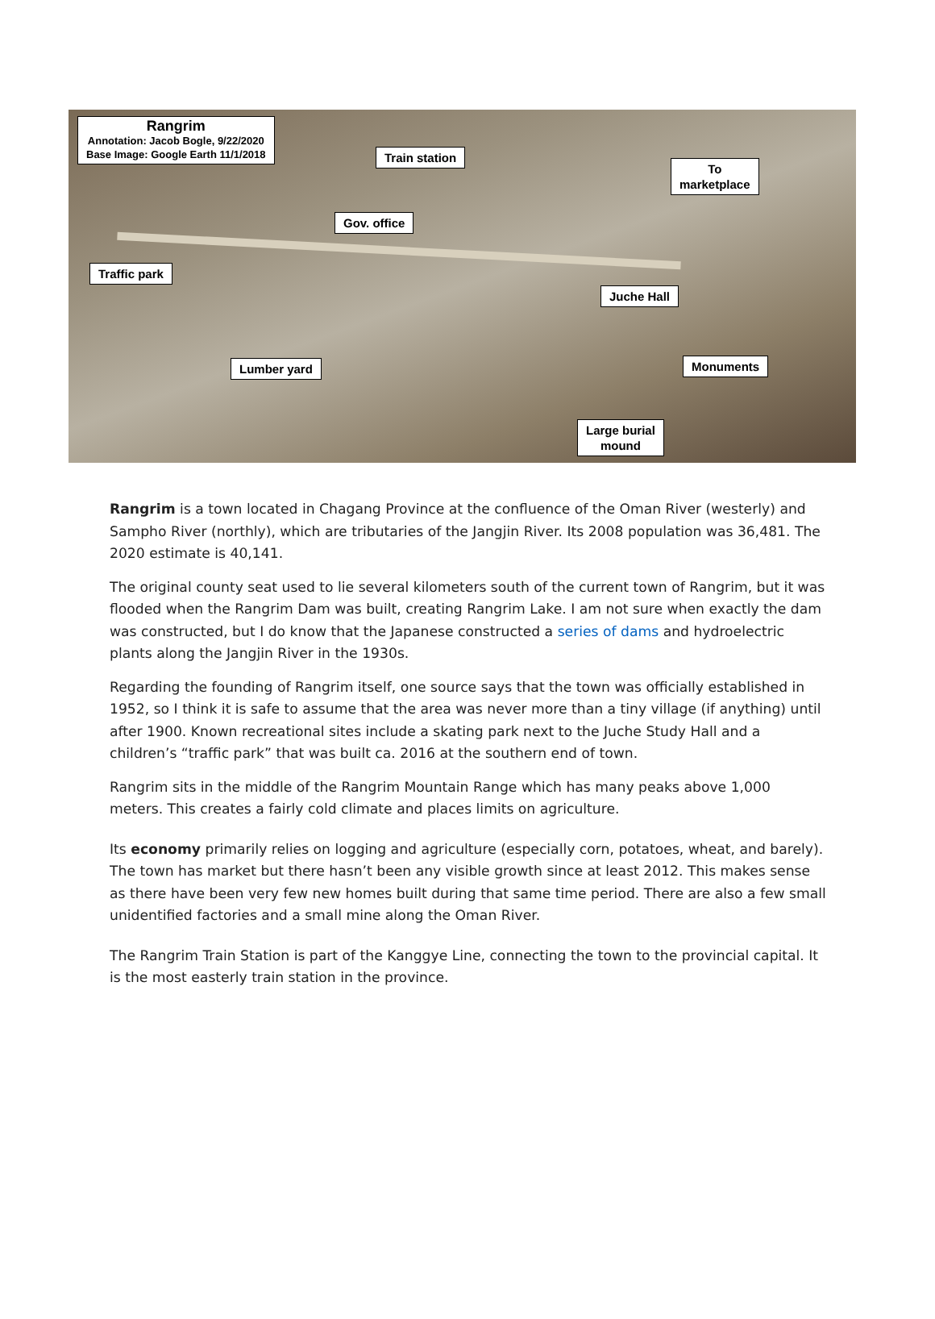Rangrim
Annotation: Jacob Bogle, 9/22/2020
Base Image: Google Earth 11/1/2018
Train station
To
marketplace
Gov. office
Traffic park
Juche Hall
Lumber yard Monuments
Large burial
mound
Rangrim is a town located in Chagang Province at the confluence of the Oman River (westerly) and Sampho River (northly), which are tributaries of the Jangjin River. Its 2008 population was 36,481. The 2020 estimate is 40,141.
The original county seat used to lie several kilometers south of the current town of Rangrim, but it was flooded when the Rangrim Dam was built, creating Rangrim Lake. I am not sure when exactly the dam was constructed, but I do know that the Japanese constructed a series of dams and hydroelectric plants along the Jangjin River in the 1930s.
Regarding the founding of Rangrim itself, one source says that the town was officially established in 1952, so I think it is safe to assume that the area was never more than a tiny village (if anything) until after 1900. Known recreational sites include a skating park next to the Juche Study Hall and a children’s “traffic park” that was built ca. 2016 at the southern end of town.
Rangrim sits in the middle of the Rangrim Mountain Range which has many peaks above 1,000 meters. This creates a fairly cold climate and places limits on agriculture.
Its economy primarily relies on logging and agriculture (especially corn, potatoes, wheat, and barely). The town has market but there hasn’t been any visible growth since at least 2012. This makes sense as there have been very few new homes built during that same time period. There are also a few small unidentified factories and a small mine along the Oman River.
The Rangrim Train Station is part of the Kanggye Line, connecting the town to the provincial capital. It is the most easterly train station in the province.